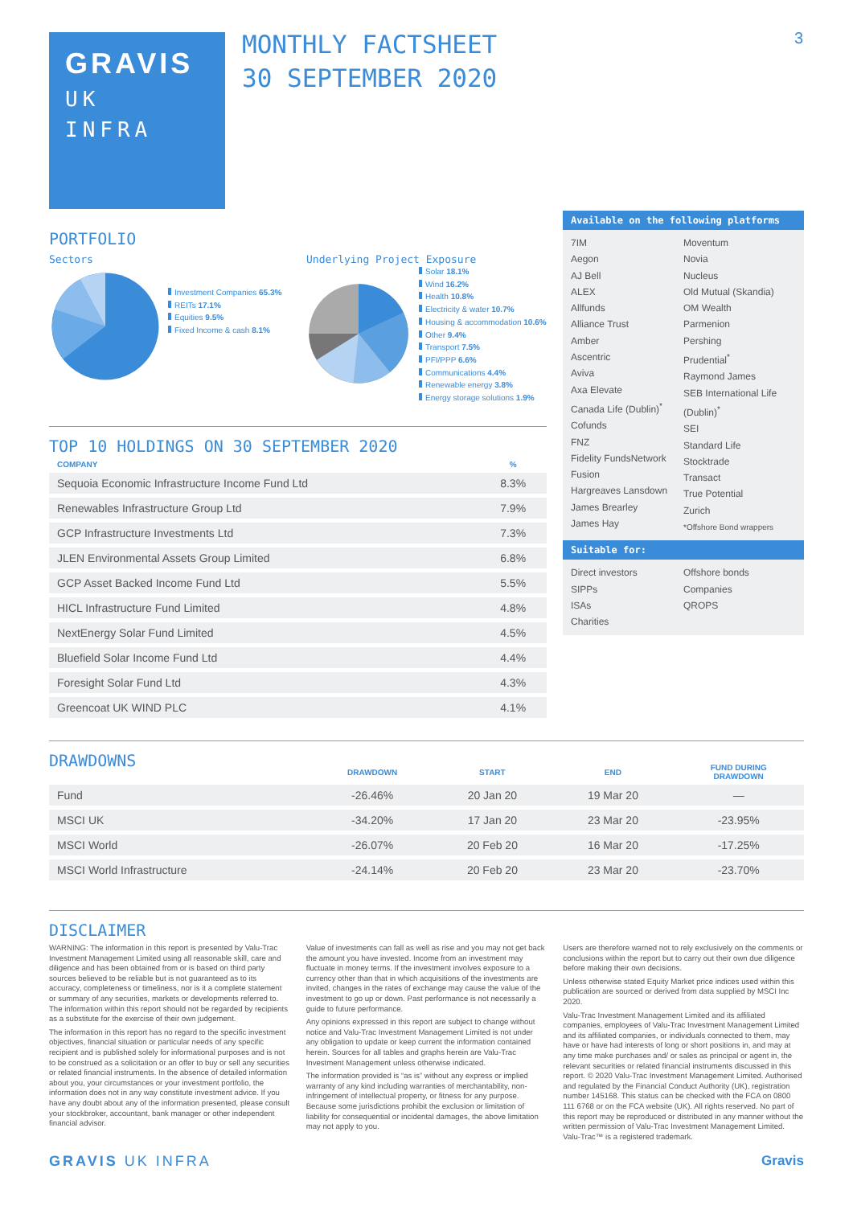GRAVIS
UK
INFRA
MONTHLY FACTSHEET
30 SEPTEMBER 2020
3
PORTFOLIO
Sectors
Investment Companies 65.3%
REITs 17.1%
Equities 9.5%
Fixed Income & cash 8.1%
Underlying Project Exposure
Solar 18.1%
Wind 16.2%
Health 10.8%
Electricity & water 10.7%
Housing & accommodation 10.6%
Other 9.4%
Transport 7.5%
PFI/PPP 6.6%
Communications 4.4%
Renewable energy 3.8%
Energy storage solutions 1.9%
TOP 10 HOLDINGS ON 30 SEPTEMBER 2020
| COMPANY | % |
| --- | --- |
| Sequoia Economic Infrastructure Income Fund Ltd | 8.3% |
| Renewables Infrastructure Group Ltd | 7.9% |
| GCP Infrastructure Investments Ltd | 7.3% |
| JLEN Environmental Assets Group Limited | 6.8% |
| GCP Asset Backed Income Fund Ltd | 5.5% |
| HICL Infrastructure Fund Limited | 4.8% |
| NextEnergy Solar Fund Limited | 4.5% |
| Bluefield Solar Income Fund Ltd | 4.4% |
| Foresight Solar Fund Ltd | 4.3% |
| Greencoat UK WIND PLC | 4.1% |
Available on the following platforms
7IM
Aegon
AJ Bell
ALEX
Allfunds
Alliance Trust
Amber
Ascentric
Aviva
Axa Elevate
Canada Life (Dublin)<sup>*</sup>
Cofunds
FNZ
Fidelity FundsNetwork
Fusion
Hargreaves Lansdown
James Brearley
James Hay
Moventum
Novia
Nucleus
Old Mutual (Skandia)
OM Wealth
Parmenion
Pershing
Prudential<sup>*</sup>
Raymond James
SEB International Life (Dublin)<sup>*</sup>
SEI
Standard Life
Stocktrade
Transact
True Potential
Zurich
*Offshore Bond wrappers
Suitable for:
Direct investors
SIPPs
ISAs
Charities
Offshore bonds
Companies
QROPS
DRAWDOWNS
| | DRAWDOWN | START | END | FUND DURING DRAWDOWN |
| --- | --- | --- | --- | --- |
| Fund | -26.46% | 20 Jan 20 | 19 Mar 20 | — |
| MSCI UK | -34.20% | 17 Jan 20 | 23 Mar 20 | -23.95% |
| MSCI World | -26.07% | 20 Feb 20 | 16 Mar 20 | -17.25% |
| MSCI World Infrastructure | -24.14% | 20 Feb 20 | 23 Mar 20 | -23.70% |
DISCLAIMER
WARNING: The information in this report is presented by Valu-Trac Investment Management Limited using all reasonable skill, care and diligence and has been obtained from or is based on third party sources believed to be reliable but is not guaranteed as to its accuracy, completeness or timeliness, nor is it a complete statement or summary of any securities, markets or developments referred to. The information within this report should not be regarded by recipients as a substitute for the exercise of their own judgement.
The information in this report has no regard to the specific investment objectives, financial situation or particular needs of any specific recipient and is published solely for informational purposes and is not to be construed as a solicitation or an offer to buy or sell any securities or related financial instruments. In the absence of detailed information about you, your circumstances or your investment portfolio, the information does not in any way constitute investment advice. If you have any doubt about any of the information presented, please consult your stockbroker, accountant, bank manager or other independent financial advisor.
Value of investments can fall as well as rise and you may not get back the amount you have invested. Income from an investment may fluctuate in money terms. If the investment involves exposure to a currency other than that in which acquisitions of the investments are invited, changes in the rates of exchange may cause the value of the investment to go up or down. Past performance is not necessarily a guide to future performance.
Any opinions expressed in this report are subject to change without notice and Valu-Trac Investment Management Limited is not under any obligation to update or keep current the information contained herein. Sources for all tables and graphs herein are Valu-Trac Investment Management unless otherwise indicated.
The information provided is “as is” without any express or implied warranty of any kind including warranties of merchantability, non-infringement of intellectual property, or fitness for any purpose. Because some jurisdictions prohibit the exclusion or limitation of liability for consequential or incidental damages, the above limitation may not apply to you.
Users are therefore warned not to rely exclusively on the comments or conclusions within the report but to carry out their own due diligence before making their own decisions.
Unless otherwise stated Equity Market price indices used within this publication are sourced or derived from data supplied by MSCI Inc 2020.
Valu-Trac Investment Management Limited and its affiliated companies, employees of Valu-Trac Investment Management Limited and its affiliated companies, or individuals connected to them, may have or have had interests of long or short positions in, and may at any time make purchases and/ or sales as principal or agent in, the relevant securities or related financial instruments discussed in this report. © 2020 Valu-Trac Investment Management Limited. Authorised and regulated by the Financial Conduct Authority (UK), registration number 145168. This status can be checked with the FCA on 0800 111 6768 or on the FCA website (UK). All rights reserved. No part of this report may be reproduced or distributed in any manner without the written permission of Valu-Trac Investment Management Limited. Valu-Trac™ is a registered trademark.
GRAVIS UK INFRA Gravis